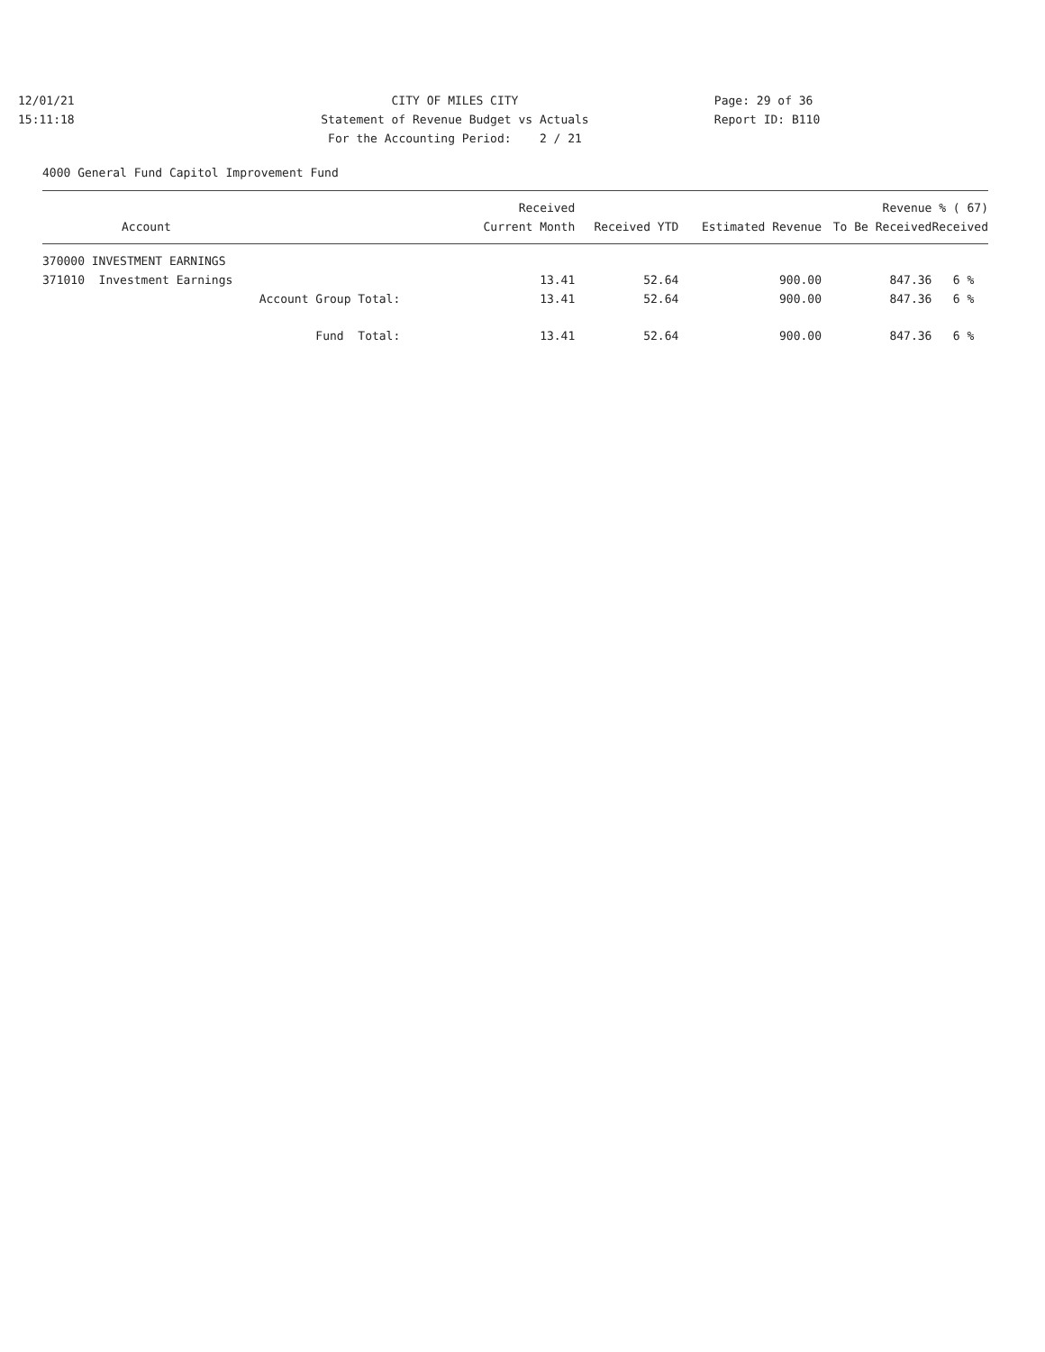12/01/21 15:11:18
CITY OF MILES CITY Statement of Revenue Budget vs Actuals For the Accounting Period: 2 / 21
Page: 29 of 36 Report ID: B110
4000 General Fund Capitol Improvement Fund
| Account | Received Current Month | Received YTD | Estimated Revenue | Revenue To Be Received | % ( 67) Received |
| --- | --- | --- | --- | --- | --- |
| 370000 INVESTMENT EARNINGS | | | | | |
| 371010 Investment Earnings | 13.41 | 52.64 | 900.00 | 847.36 | 6 % |
| Account Group Total: | 13.41 | 52.64 | 900.00 | 847.36 | 6 % |
| Fund Total: | 13.41 | 52.64 | 900.00 | 847.36 | 6 % |